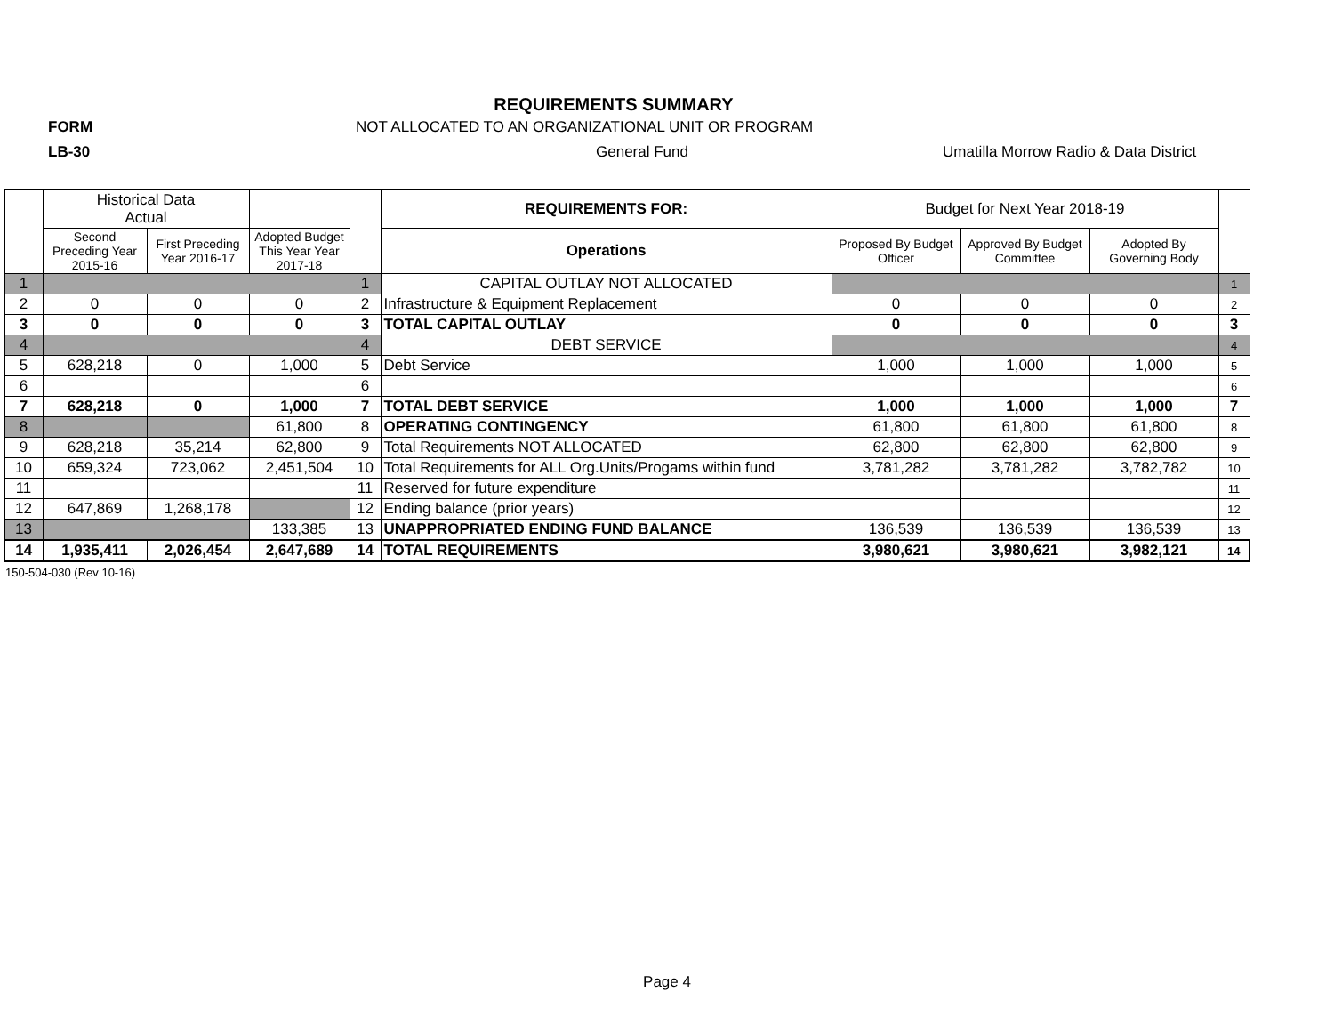REQUIREMENTS SUMMARY
FORM
NOT ALLOCATED TO AN ORGANIZATIONAL UNIT OR PROGRAM
LB-30 General Fund
Umatilla Morrow Radio & Data District
| | Historical Data Actual | | | | REQUIREMENTS FOR: | Budget for Next Year 2018-19 | | | |
| --- | --- | --- | --- | --- | --- | --- | --- | --- | --- |
| | Second Preceding Year 2015-16 | First Preceding Year 2016-17 | Adopted Budget This Year Year 2017-18 | | Operations | Proposed By Budget Officer | Approved By Budget Committee | Adopted By Governing Body | |
| 1 | | | | 1 | CAPITAL OUTLAY NOT ALLOCATED | | | | 1 |
| 2 | 0 | 0 | 0 | 2 | Infrastructure & Equipment Replacement | 0 | 0 | 0 | 2 |
| 3 | 0 | 0 | 0 | 3 | TOTAL CAPITAL OUTLAY | 0 | 0 | 0 | 3 |
| 4 | | | | 4 | DEBT SERVICE | | | | 4 |
| 5 | 628,218 | 0 | 1,000 | 5 | Debt Service | 1,000 | 1,000 | 1,000 | 5 |
| 6 | | | | 6 | | | | | 6 |
| 7 | 628,218 | 0 | 1,000 | 7 | TOTAL DEBT SERVICE | 1,000 | 1,000 | 1,000 | 7 |
| 8 | | | 61,800 | 8 | OPERATING CONTINGENCY | 61,800 | 61,800 | 61,800 | 8 |
| 9 | 628,218 | 35,214 | 62,800 | 9 | Total Requirements NOT ALLOCATED | 62,800 | 62,800 | 62,800 | 9 |
| 10 | 659,324 | 723,062 | 2,451,504 | 10 | Total Requirements for ALL Org.Units/Progams within fund | 3,781,282 | 3,781,282 | 3,782,782 | 10 |
| 11 | | | | 11 | Reserved for future expenditure | | | | 11 |
| 12 | 647,869 | 1,268,178 | | 12 | Ending balance (prior years) | | | | 12 |
| 13 | | | 133,385 | 13 | UNAPPROPRIATED ENDING FUND BALANCE | 136,539 | 136,539 | 136,539 | 13 |
| 14 | 1,935,411 | 2,026,454 | 2,647,689 | 14 | TOTAL REQUIREMENTS | 3,980,621 | 3,980,621 | 3,982,121 | 14 |
150-504-030 (Rev 10-16)
Page 4